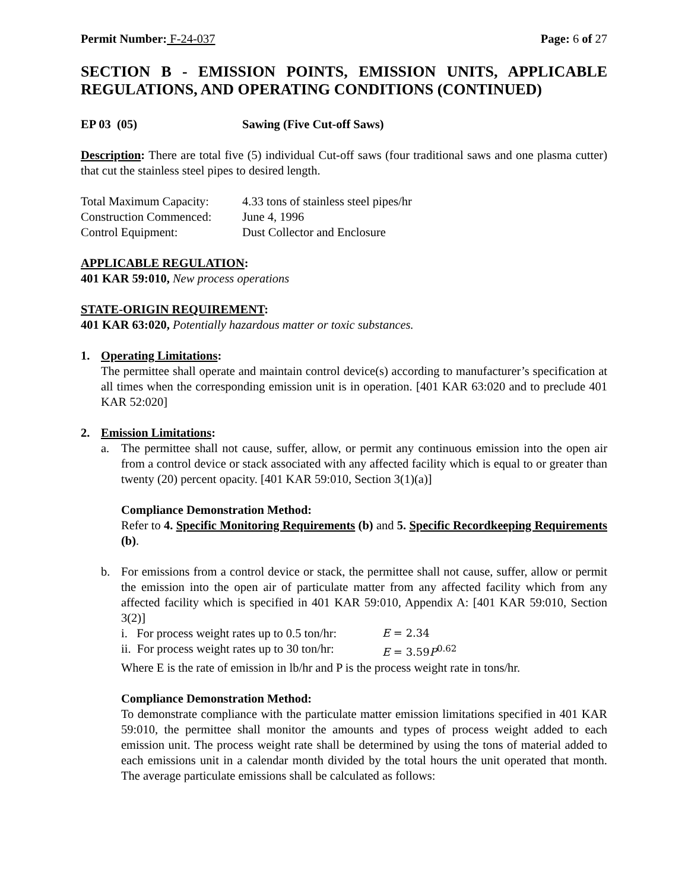Permit Number: F-24-037 Page: 6 of 27
SECTION B - EMISSION POINTS, EMISSION UNITS, APPLICABLE REGULATIONS, AND OPERATING CONDITIONS (CONTINUED)
EP 03 (05) Sawing (Five Cut-off Saws)
Description: There are total five (5) individual Cut-off saws (four traditional saws and one plasma cutter) that cut the stainless steel pipes to desired length.
Total Maximum Capacity: 4.33 tons of stainless steel pipes/hr
Construction Commenced: June 4, 1996
Control Equipment: Dust Collector and Enclosure
APPLICABLE REGULATION:
401 KAR 59:010, New process operations
STATE-ORIGIN REQUIREMENT:
401 KAR 63:020, Potentially hazardous matter or toxic substances.
1. Operating Limitations:
The permittee shall operate and maintain control device(s) according to manufacturer’s specification at all times when the corresponding emission unit is in operation. [401 KAR 63:020 and to preclude 401 KAR 52:020]
2. Emission Limitations:
a. The permittee shall not cause, suffer, allow, or permit any continuous emission into the open air from a control device or stack associated with any affected facility which is equal to or greater than twenty (20) percent opacity. [401 KAR 59:010, Section 3(1)(a)]
Compliance Demonstration Method:
Refer to 4. Specific Monitoring Requirements (b) and 5. Specific Recordkeeping Requirements (b).
b. For emissions from a control device or stack, the permittee shall not cause, suffer, allow or permit the emission into the open air of particulate matter from any affected facility which from any affected facility which is specified in 401 KAR 59:010, Appendix A: [401 KAR 59:010, Section 3(2)]
i. For process weight rates up to 0.5 ton/hr: E = 2.34
ii. For process weight rates up to 30 ton/hr: E = 3.59P<sup>0.62</sup>
Where E is the rate of emission in lb/hr and P is the process weight rate in tons/hr.
Compliance Demonstration Method:
To demonstrate compliance with the particulate matter emission limitations specified in 401 KAR 59:010, the permittee shall monitor the amounts and types of process weight added to each emission unit. The process weight rate shall be determined by using the tons of material added to each emissions unit in a calendar month divided by the total hours the unit operated that month. The average particulate emissions shall be calculated as follows: